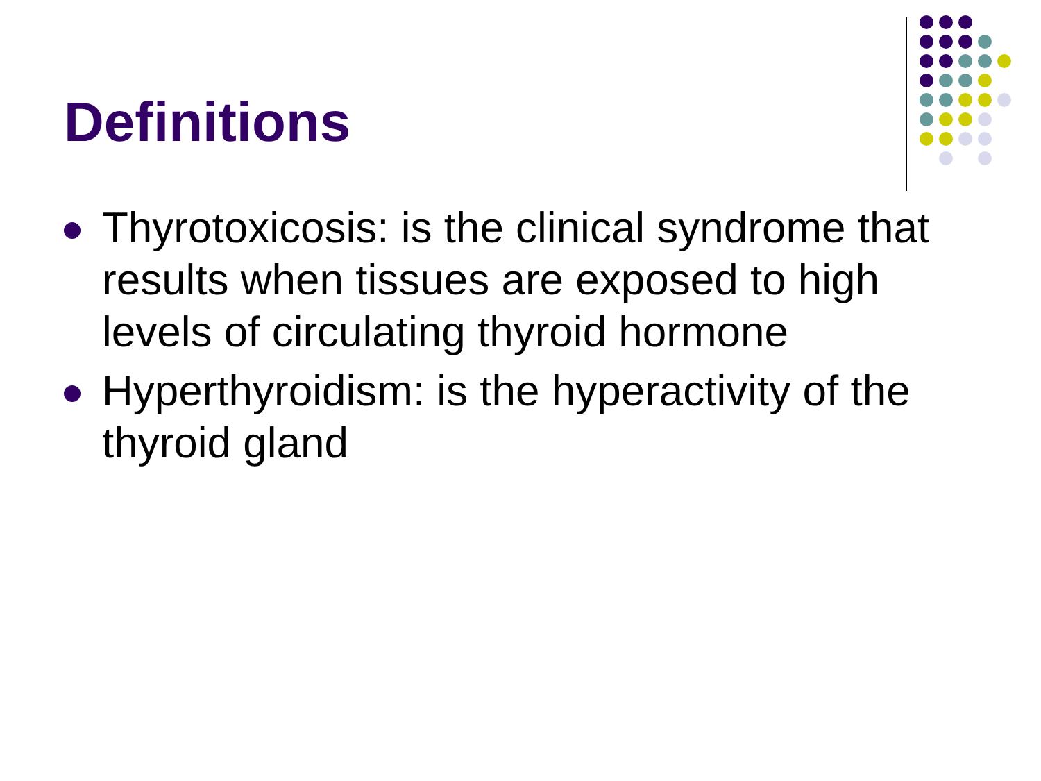Definitions
Thyrotoxicosis: is the clinical syndrome that results when tissues are exposed to high levels of circulating thyroid hormone
Hyperthyroidism: is the hyperactivity of the thyroid gland